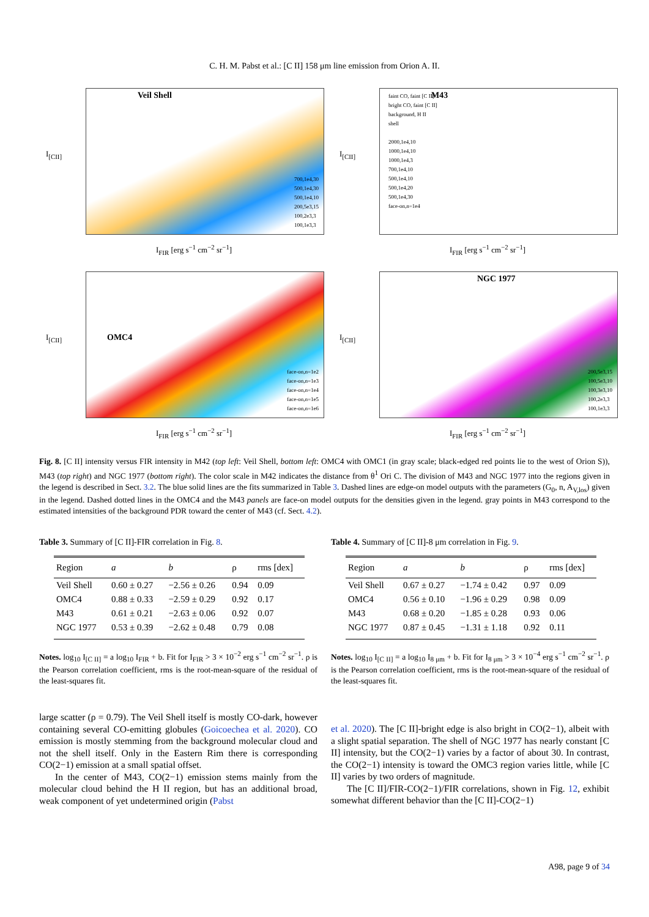C. H. M. Pabst et al.: [C II] 158 μm line emission from Orion A. II.
Veil Shell
I<sub>[CII]</sub>
I<sub>FIR</sub> [erg s<sup>−1</sup> cm<sup>−2</sup> sr<sup>−1</sup>]
700,1e4,30
500,1e4,30
500,1e4,10
200,5e3,15
100,2e3,3
100,1e3,3
M43
I<sub>[CII]</sub>
I<sub>FIR</sub> [erg s<sup>−1</sup> cm<sup>−2</sup> sr<sup>−1</sup>]
faint CO, faint [C II]
bright CO, faint [C II]
background, H II
shell
2000,1e4,10
1000,1e4,10
1000,1e4,3
700,1e4,10
500,1e4,10
500,1e4,20
500,1e4,30
face-on,n=1e4
OMC4
I<sub>[CII]</sub>
I<sub>FIR</sub> [erg s<sup>−1</sup> cm<sup>−2</sup> sr<sup>−1</sup>]
face-on,n=1e2
face-on,n=1e3
face-on,n=1e4
face-on,n=1e5
face-on,n=1e6
NGC 1977
I<sub>[CII]</sub>
I<sub>FIR</sub> [erg s<sup>−1</sup> cm<sup>−2</sup> sr<sup>−1</sup>]
200,5e3,15
100,5e3,10
100,3e3,10
100,2e3,3
100,1e3,3
Fig. 8. [C II] intensity versus FIR intensity in M42 (top left: Veil Shell, bottom left: OMC4 with OMC1 (in gray scale; black-edged red points lie to the west of Orion S)), M43 (top right) and NGC 1977 (bottom right). The color scale in M42 indicates the distance from θ<sup>1</sup> Ori C. The division of M43 and NGC 1977 into the regions given in the legend is described in Sect. 3.2. The blue solid lines are the fits summarized in Table 3. Dashed lines are edge-on model outputs with the parameters (G<sub>0</sub>, n, A<sub>V,los</sub>) given in the legend. Dashed dotted lines in the OMC4 and the M43 panels are face-on model outputs for the densities given in the legend. gray points in M43 correspond to the estimated intensities of the background PDR toward the center of M43 (cf. Sect. 4.2).
Table 3. Summary of [C II]-FIR correlation in Fig. 8.
| Region | a | b | ρ | rms [dex] |
| --- | --- | --- | --- | --- |
| Veil Shell | 0.60 ± 0.27 | −2.56 ± 0.26 | 0.94 | 0.09 |
| OMC4 | 0.88 ± 0.33 | −2.59 ± 0.29 | 0.92 | 0.17 |
| M43 | 0.61 ± 0.21 | −2.63 ± 0.06 | 0.92 | 0.07 |
| NGC 1977 | 0.53 ± 0.39 | −2.62 ± 0.48 | 0.79 | 0.08 |
Notes. log<sub>10</sub> I<sub>[C II]</sub> = a log<sub>10</sub> I<sub>FIR</sub> + b. Fit for I<sub>FIR</sub> > 3 × 10<sup>−2</sup> erg s<sup>−1</sup> cm<sup>−2</sup> sr<sup>−1</sup>. ρ is the Pearson correlation coefficient, rms is the root-mean-square of the residual of the least-squares fit.
Table 4. Summary of [C II]-8 μm correlation in Fig. 9.
| Region | a | b | ρ | rms [dex] |
| --- | --- | --- | --- | --- |
| Veil Shell | 0.67 ± 0.27 | −1.74 ± 0.42 | 0.97 | 0.09 |
| OMC4 | 0.56 ± 0.10 | −1.96 ± 0.29 | 0.98 | 0.09 |
| M43 | 0.68 ± 0.20 | −1.85 ± 0.28 | 0.93 | 0.06 |
| NGC 1977 | 0.87 ± 0.45 | −1.31 ± 1.18 | 0.92 | 0.11 |
Notes. log<sub>10</sub> I<sub>[C II]</sub> = a log<sub>10</sub> I<sub>8 μm</sub> + b. Fit for I<sub>8 μm</sub> > 3 × 10<sup>−4</sup> erg s<sup>−1</sup> cm<sup>−2</sup> sr<sup>−1</sup>. ρ is the Pearson correlation coefficient, rms is the root-mean-square of the residual of the least-squares fit.
large scatter (ρ = 0.79). The Veil Shell itself is mostly CO-dark, however containing several CO-emitting globules (Goicoechea et al. 2020). CO emission is mostly stemming from the background molecular cloud and not the shell itself. Only in the Eastern Rim there is corresponding CO(2−1) emission at a small spatial offset.
In the center of M43, CO(2−1) emission stems mainly from the molecular cloud behind the H II region, but has an additional broad, weak component of yet undetermined origin (Pabst
et al. 2020). The [C II]-bright edge is also bright in CO(2−1), albeit with a slight spatial separation. The shell of NGC 1977 has nearly constant [C II] intensity, but the CO(2−1) varies by a factor of about 30. In contrast, the CO(2−1) intensity is toward the OMC3 region varies little, while [C II] varies by two orders of magnitude.
The [C II]/FIR-CO(2−1)/FIR correlations, shown in Fig. 12, exhibit somewhat different behavior than the [C II]-CO(2−1)
A98, page 9 of 34